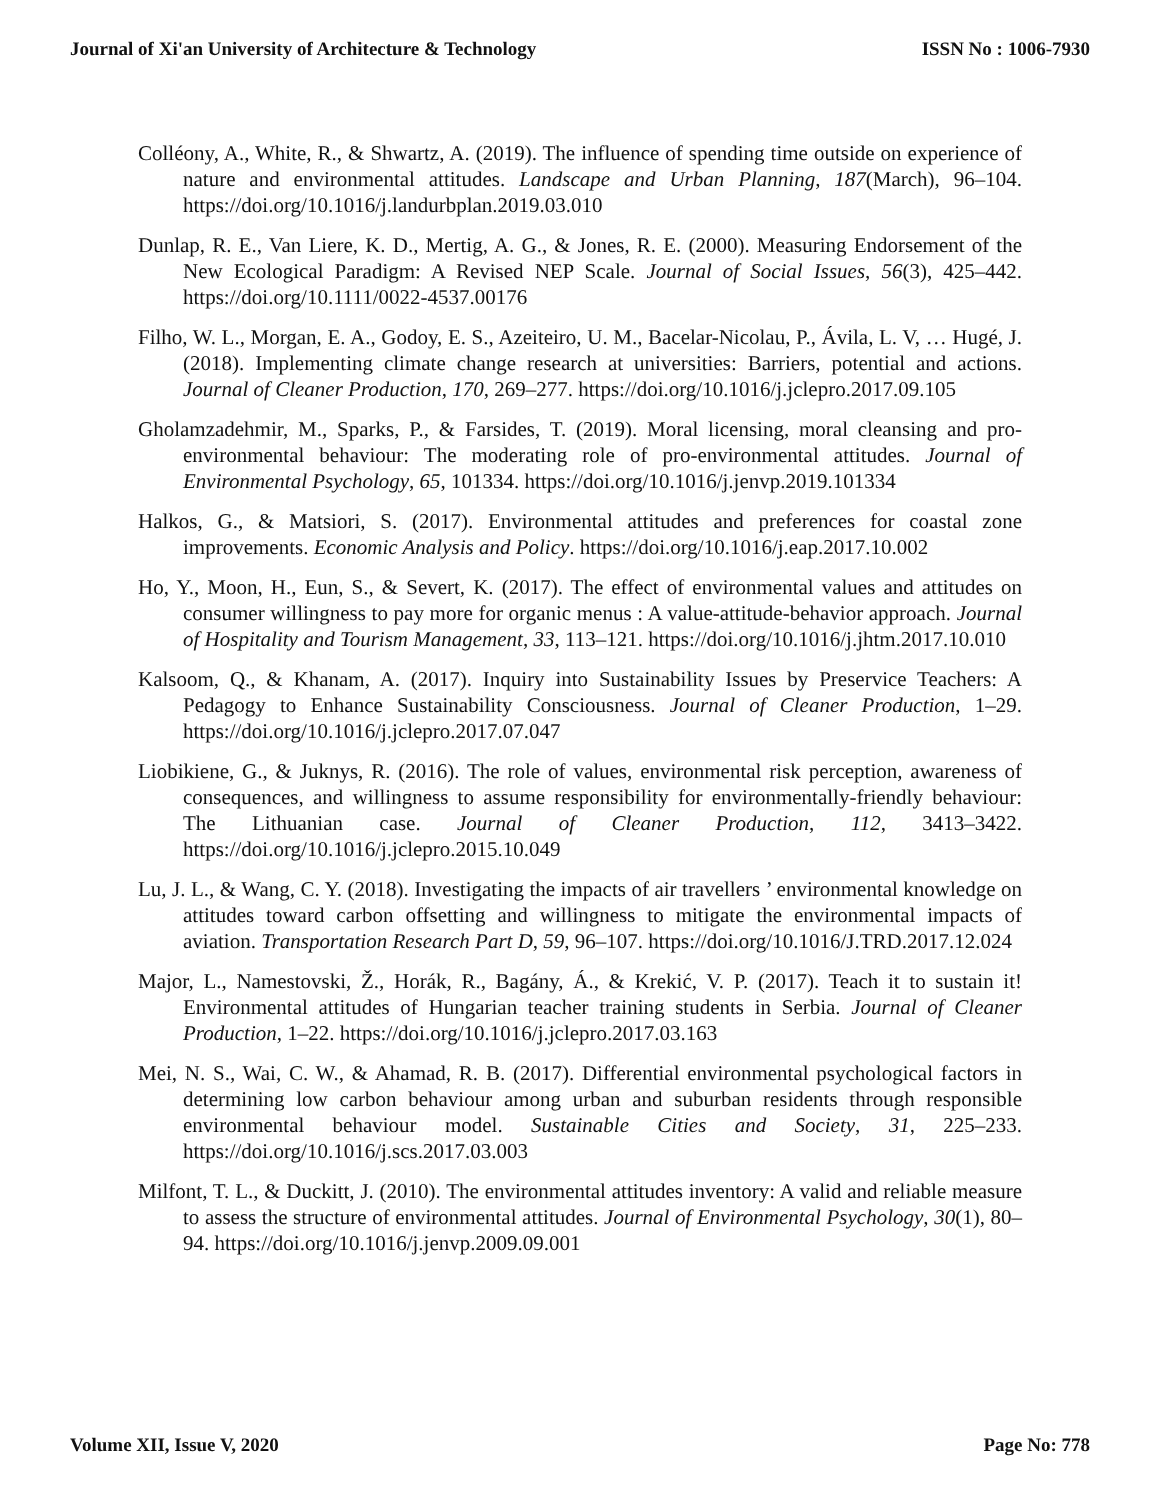Journal of Xi'an University of Architecture & Technology ISSN No : 1006-7930
Colléony, A., White, R., & Shwartz, A. (2019). The influence of spending time outside on experience of nature and environmental attitudes. Landscape and Urban Planning, 187(March), 96–104. https://doi.org/10.1016/j.landurbplan.2019.03.010
Dunlap, R. E., Van Liere, K. D., Mertig, A. G., & Jones, R. E. (2000). Measuring Endorsement of the New Ecological Paradigm: A Revised NEP Scale. Journal of Social Issues, 56(3), 425–442. https://doi.org/10.1111/0022-4537.00176
Filho, W. L., Morgan, E. A., Godoy, E. S., Azeiteiro, U. M., Bacelar-Nicolau, P., Ávila, L. V, … Hugé, J. (2018). Implementing climate change research at universities: Barriers, potential and actions. Journal of Cleaner Production, 170, 269–277. https://doi.org/10.1016/j.jclepro.2017.09.105
Gholamzadehmir, M., Sparks, P., & Farsides, T. (2019). Moral licensing, moral cleansing and pro-environmental behaviour: The moderating role of pro-environmental attitudes. Journal of Environmental Psychology, 65, 101334. https://doi.org/10.1016/j.jenvp.2019.101334
Halkos, G., & Matsiori, S. (2017). Environmental attitudes and preferences for coastal zone improvements. Economic Analysis and Policy. https://doi.org/10.1016/j.eap.2017.10.002
Ho, Y., Moon, H., Eun, S., & Severt, K. (2017). The effect of environmental values and attitudes on consumer willingness to pay more for organic menus : A value-attitude-behavior approach. Journal of Hospitality and Tourism Management, 33, 113–121. https://doi.org/10.1016/j.jhtm.2017.10.010
Kalsoom, Q., & Khanam, A. (2017). Inquiry into Sustainability Issues by Preservice Teachers: A Pedagogy to Enhance Sustainability Consciousness. Journal of Cleaner Production, 1–29. https://doi.org/10.1016/j.jclepro.2017.07.047
Liobikiene, G., & Juknys, R. (2016). The role of values, environmental risk perception, awareness of consequences, and willingness to assume responsibility for environmentally-friendly behaviour: The Lithuanian case. Journal of Cleaner Production, 112, 3413–3422. https://doi.org/10.1016/j.jclepro.2015.10.049
Lu, J. L., & Wang, C. Y. (2018). Investigating the impacts of air travellers ’ environmental knowledge on attitudes toward carbon offsetting and willingness to mitigate the environmental impacts of aviation. Transportation Research Part D, 59, 96–107. https://doi.org/10.1016/J.TRD.2017.12.024
Major, L., Namestovski, Ž., Horák, R., Bagány, Á., & Krekić, V. P. (2017). Teach it to sustain it! Environmental attitudes of Hungarian teacher training students in Serbia. Journal of Cleaner Production, 1–22. https://doi.org/10.1016/j.jclepro.2017.03.163
Mei, N. S., Wai, C. W., & Ahamad, R. B. (2017). Differential environmental psychological factors in determining low carbon behaviour among urban and suburban residents through responsible environmental behaviour model. Sustainable Cities and Society, 31, 225–233. https://doi.org/10.1016/j.scs.2017.03.003
Milfont, T. L., & Duckitt, J. (2010). The environmental attitudes inventory: A valid and reliable measure to assess the structure of environmental attitudes. Journal of Environmental Psychology, 30(1), 80–94. https://doi.org/10.1016/j.jenvp.2009.09.001
Volume XII, Issue V, 2020 Page No: 778